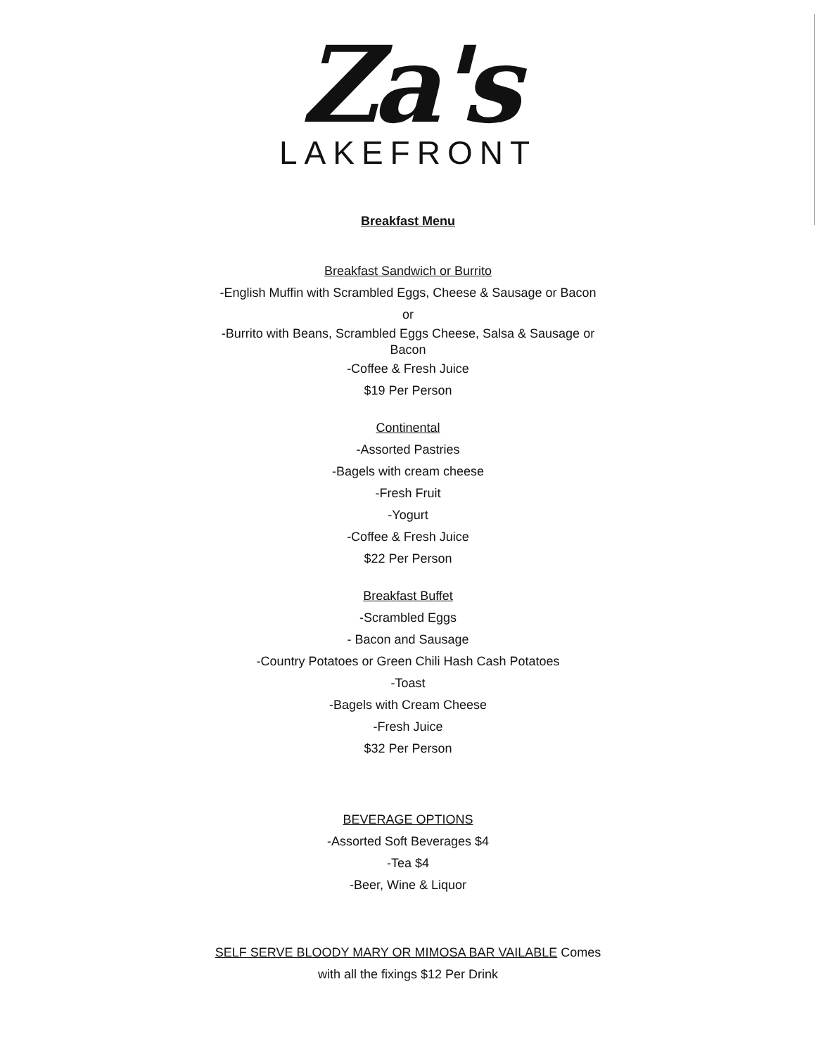Za's
LAKEFRONT
Breakfast Menu
Breakfast Sandwich or Burrito
-English Muffin with Scrambled Eggs, Cheese & Sausage or Bacon
or
-Burrito with Beans, Scrambled Eggs Cheese, Salsa & Sausage or
Bacon
-Coffee & Fresh Juice
$19 Per Person
Continental
-Assorted Pastries
-Bagels with cream cheese
-Fresh Fruit
-Yogurt
-Coffee & Fresh Juice
$22 Per Person
Breakfast Buffet
-Scrambled Eggs
- Bacon and Sausage
-Country Potatoes or Green Chili Hash Cash Potatoes
-Toast
-Bagels with Cream Cheese
-Fresh Juice
$32 Per Person
BEVERAGE OPTIONS
-Assorted Soft Beverages $4
-Tea $4
-Beer, Wine & Liquor
SELF SERVE BLOODY MARY OR MIMOSA BAR VAILABLE Comes
with all the fixings $12 Per Drink